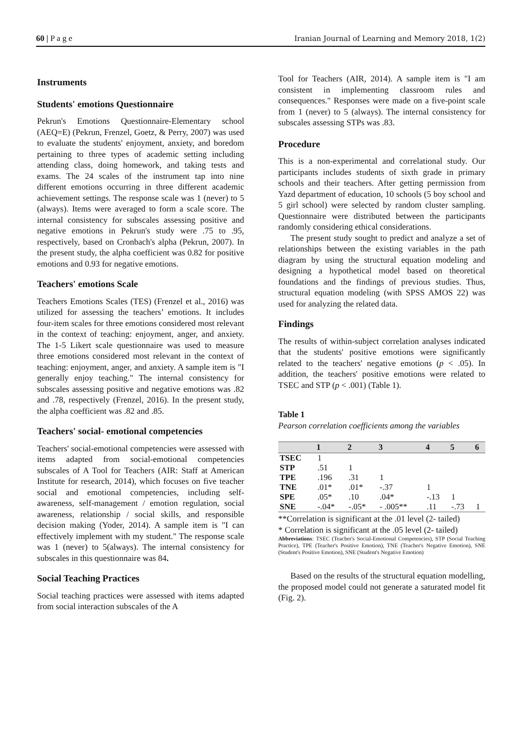60 | P a g e Iranian Journal of Learning and Memory 2018, 1(2)
Instruments
Students' emotions Questionnaire
Pekrun's Emotions Questionnaire-Elementary school (AEQ=E) (Pekrun, Frenzel, Goetz, & Perry, 2007) was used to evaluate the students' enjoyment, anxiety, and boredom pertaining to three types of academic setting including attending class, doing homework, and taking tests and exams. The 24 scales of the instrument tap into nine different emotions occurring in three different academic achievement settings. The response scale was 1 (never) to 5 (always). Items were averaged to form a scale score. The internal consistency for subscales assessing positive and negative emotions in Pekrun's study were .75 to .95, respectively, based on Cronbach's alpha (Pekrun, 2007). In the present study, the alpha coefficient was 0.82 for positive emotions and 0.93 for negative emotions.
Teachers' emotions Scale
Teachers Emotions Scales (TES) (Frenzel et al., 2016) was utilized for assessing the teachers’ emotions. It includes four-item scales for three emotions considered most relevant in the context of teaching: enjoyment, anger, and anxiety. The 1-5 Likert scale questionnaire was used to measure three emotions considered most relevant in the context of teaching: enjoyment, anger, and anxiety. A sample item is "I generally enjoy teaching." The internal consistency for subscales assessing positive and negative emotions was .82 and .78, respectively (Frenzel, 2016). In the present study, the alpha coefficient was .82 and .85.
Teachers' social- emotional competencies
Teachers' social-emotional competencies were assessed with items adapted from social-emotional competencies subscales of A Tool for Teachers (AIR: Staff at American Institute for research, 2014), which focuses on five teacher social and emotional competencies, including self-awareness, self-management / emotion regulation, social awareness, relationship / social skills, and responsible decision making (Yoder, 2014). A sample item is "I can effectively implement with my student." The response scale was 1 (never) to 5(always). The internal consistency for subscales in this questionnaire was 84.
Social Teaching Practices
Social teaching practices were assessed with items adapted from social interaction subscales of the A
Tool for Teachers (AIR, 2014). A sample item is "I am consistent in implementing classroom rules and consequences." Responses were made on a five-point scale from 1 (never) to 5 (always). The internal consistency for subscales assessing STPs was .83.
Procedure
This is a non-experimental and correlational study. Our participants includes students of sixth grade in primary schools and their teachers. After getting permission from Yazd department of education, 10 schools (5 boy school and 5 girl school) were selected by random cluster sampling. Questionnaire were distributed between the participants randomly considering ethical considerations.
The present study sought to predict and analyze a set of relationships between the existing variables in the path diagram by using the structural equation modeling and designing a hypothetical model based on theoretical foundations and the findings of previous studies. Thus, structural equation modeling (with SPSS AMOS 22) was used for analyzing the related data.
Findings
The results of within-subject correlation analyses indicated that the students' positive emotions were significantly related to the teachers' negative emotions (p < .05). In addition, the teachers' positive emotions were related to TSEC and STP (p < .001) (Table 1).
Table 1
Pearson correlation coefficients among the variables
| | 1 | 2 | 3 | 4 | 5 | 6 |
| --- | --- | --- | --- | --- | --- | --- |
| TSEC | 1 | | | | | |
| STP | .51 | 1 | | | | |
| TPE | .196 | .31 | 1 | | | |
| TNE | .01* | .01* | -.37 | 1 | | |
| SPE | .05* | .10 | .04* | -.13 | 1 | |
| SNE | -.04* | -.05* | - .005** | .11 | -.73 | 1 |
**Correlation is significant at the .01 level (2- tailed)
* Correlation is significant at the .05 level (2- tailed)
Abbreviations: TSEC (Teacher's Social-Emotional Competencies), STP (Social Teaching Practice), TPE (Teacher's Positive Emotion), TNE (Teacher's Negative Emotion), SNE (Student's Positive Emotion), SNE (Student's Negative Emotion)
Based on the results of the structural equation modelling, the proposed model could not generate a saturated model fit (Fig. 2).